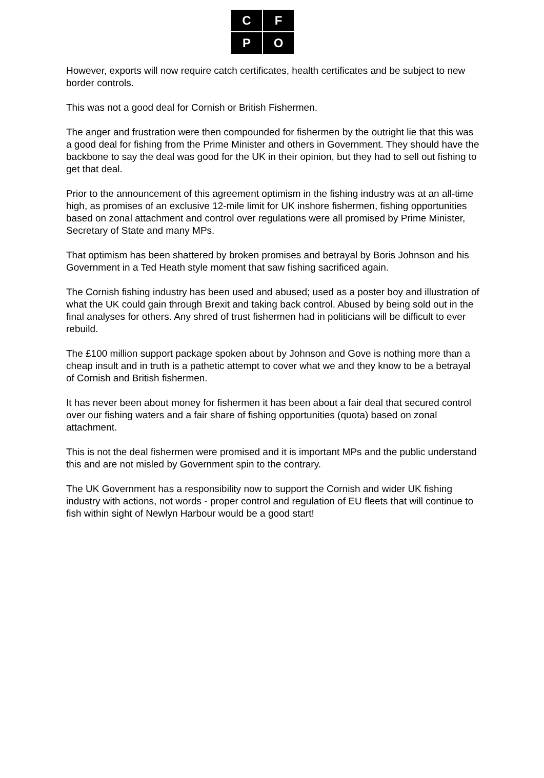C
F
P
O
However, exports will now require catch certificates, health certificates and be subject to new border controls.
This was not a good deal for Cornish or British Fishermen.
The anger and frustration were then compounded for fishermen by the outright lie that this was a good deal for fishing from the Prime Minister and others in Government. They should have the backbone to say the deal was good for the UK in their opinion, but they had to sell out fishing to get that deal.
Prior to the announcement of this agreement optimism in the fishing industry was at an all-time high, as promises of an exclusive 12-mile limit for UK inshore fishermen, fishing opportunities based on zonal attachment and control over regulations were all promised by Prime Minister, Secretary of State and many MPs.
That optimism has been shattered by broken promises and betrayal by Boris Johnson and his Government in a Ted Heath style moment that saw fishing sacrificed again.
The Cornish fishing industry has been used and abused; used as a poster boy and illustration of what the UK could gain through Brexit and taking back control. Abused by being sold out in the final analyses for others. Any shred of trust fishermen had in politicians will be difficult to ever rebuild.
The £100 million support package spoken about by Johnson and Gove is nothing more than a cheap insult and in truth is a pathetic attempt to cover what we and they know to be a betrayal of Cornish and British fishermen.
It has never been about money for fishermen it has been about a fair deal that secured control over our fishing waters and a fair share of fishing opportunities (quota) based on zonal attachment.
This is not the deal fishermen were promised and it is important MPs and the public understand this and are not misled by Government spin to the contrary.
The UK Government has a responsibility now to support the Cornish and wider UK fishing industry with actions, not words - proper control and regulation of EU fleets that will continue to fish within sight of Newlyn Harbour would be a good start!